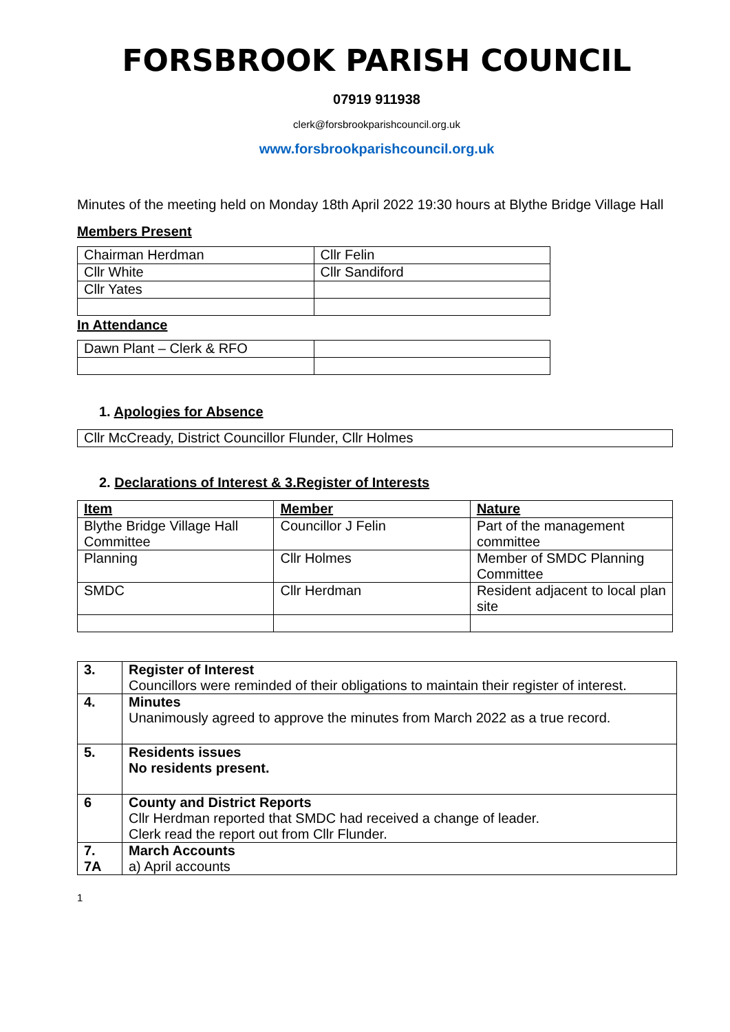FORSBROOK PARISH COUNCIL
07919 911938
clerk@forsbrookparishcouncil.org.uk
www.forsbrookparishcouncil.org.uk
Minutes of the meeting held on Monday 18th April 2022 19:30 hours at Blythe Bridge Village Hall
Members Present
| Chairman Herdman | Cllr Felin |
| Cllr White | Cllr Sandiford |
| Cllr Yates | |
In Attendance
| Dawn Plant – Clerk & RFO | |
1. Apologies for Absence
| Cllr McCready, District Councillor Flunder, Cllr Holmes |
2. Declarations of Interest & 3.Register of Interests
| Item | Member | Nature |
| Blythe Bridge Village Hall Committee | Councillor J Felin | Part of the management committee |
| Planning | Cllr Holmes | Member of SMDC Planning Committee |
| SMDC | Cllr Herdman | Resident adjacent to local plan site |
| 3. | Register of Interest Councillors were reminded of their obligations to maintain their register of interest. |
| 4. | Minutes Unanimously agreed to approve the minutes from March 2022 as a true record. |
| 5. | Residents issues No residents present. |
| 6 | County and District Reports Cllr Herdman reported that SMDC had received a change of leader. Clerk read the report out from Cllr Flunder. |
| 7. 7A | March Accounts a) April accounts |
1